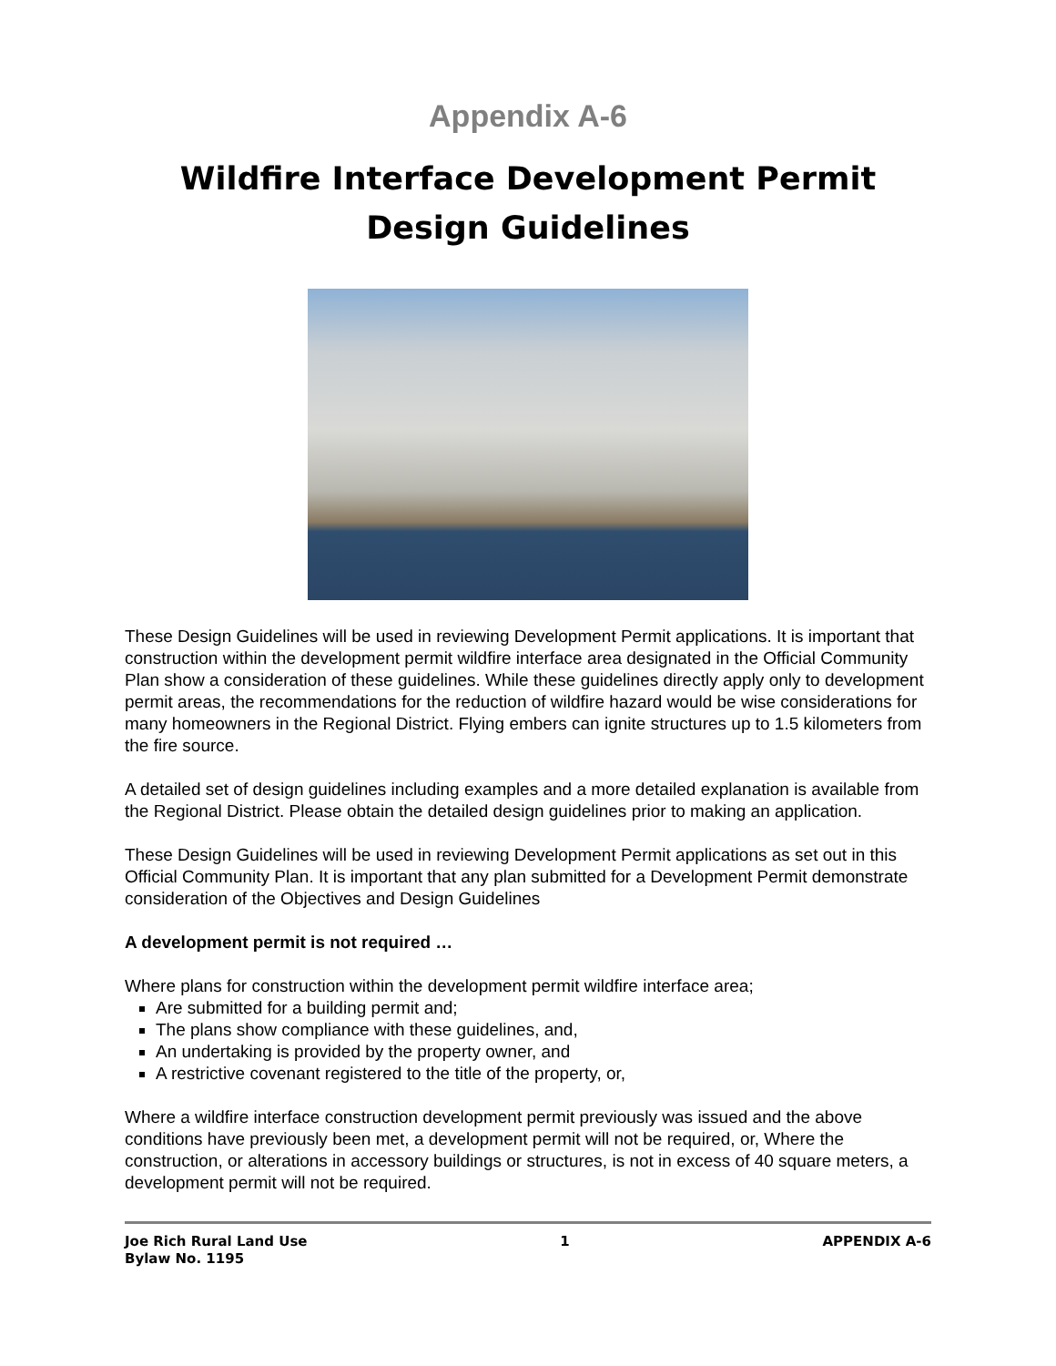Appendix A-6
Wildfire Interface Development Permit
Design Guidelines
These Design Guidelines will be used in reviewing Development Permit applications. It is important that construction within the development permit wildfire interface area designated in the Official Community Plan show a consideration of these guidelines. While these guidelines directly apply only to development permit areas, the recommendations for the reduction of wildfire hazard would be wise considerations for many homeowners in the Regional District. Flying embers can ignite structures up to 1.5 kilometers from the fire source.
A detailed set of design guidelines including examples and a more detailed explanation is available from the Regional District. Please obtain the detailed design guidelines prior to making an application.
These Design Guidelines will be used in reviewing Development Permit applications as set out in this Official Community Plan. It is important that any plan submitted for a Development Permit demonstrate consideration of the Objectives and Design Guidelines
A development permit is not required …
Where plans for construction within the development permit wildfire interface area;
Are submitted for a building permit and;
The plans show compliance with these guidelines, and,
An undertaking is provided by the property owner, and
A restrictive covenant registered to the title of the property, or,
Where a wildfire interface construction development permit previously was issued and the above conditions have previously been met, a development permit will not be required, or, Where the construction, or alterations in accessory buildings or structures, is not in excess of 40 square meters, a development permit will not be required.
Joe Rich Rural Land Use
Bylaw No. 1195
1 APPENDIX A-6